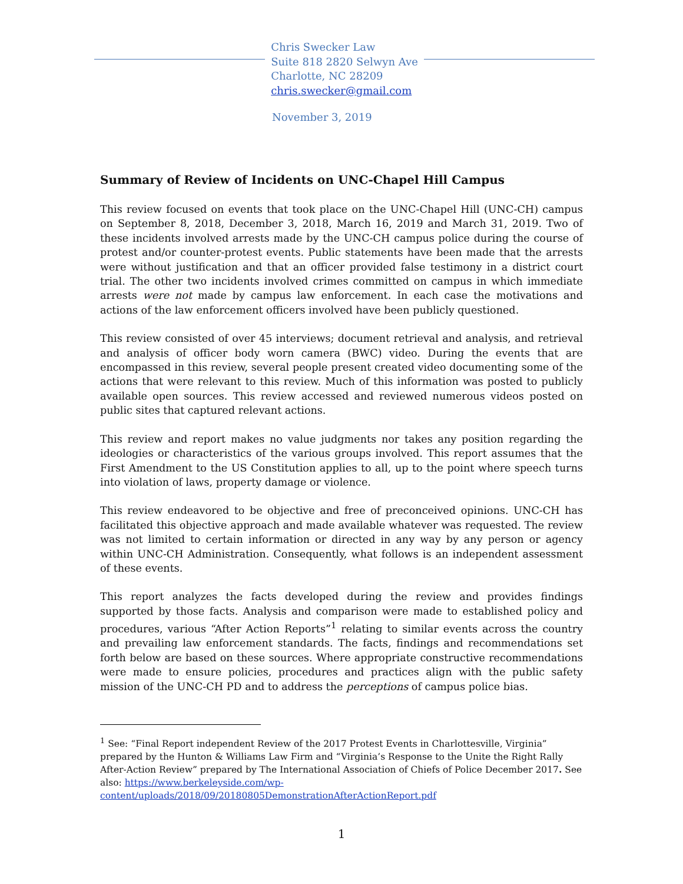Chris Swecker Law
Suite 818 2820 Selwyn Ave
Charlotte, NC 28209
chris.swecker@gmail.com
November 3, 2019
Summary of Review of Incidents on UNC-Chapel Hill Campus
This review focused on events that took place on the UNC-Chapel Hill (UNC-CH) campus on September 8, 2018, December 3, 2018, March 16, 2019 and March 31, 2019. Two of these incidents involved arrests made by the UNC-CH campus police during the course of protest and/or counter-protest events. Public statements have been made that the arrests were without justification and that an officer provided false testimony in a district court trial. The other two incidents involved crimes committed on campus in which immediate arrests were not made by campus law enforcement. In each case the motivations and actions of the law enforcement officers involved have been publicly questioned.
This review consisted of over 45 interviews; document retrieval and analysis, and retrieval and analysis of officer body worn camera (BWC) video. During the events that are encompassed in this review, several people present created video documenting some of the actions that were relevant to this review. Much of this information was posted to publicly available open sources. This review accessed and reviewed numerous videos posted on public sites that captured relevant actions.
This review and report makes no value judgments nor takes any position regarding the ideologies or characteristics of the various groups involved. This report assumes that the First Amendment to the US Constitution applies to all, up to the point where speech turns into violation of laws, property damage or violence.
This review endeavored to be objective and free of preconceived opinions. UNC-CH has facilitated this objective approach and made available whatever was requested. The review was not limited to certain information or directed in any way by any person or agency within UNC-CH Administration. Consequently, what follows is an independent assessment of these events.
This report analyzes the facts developed during the review and provides findings supported by those facts. Analysis and comparison were made to established policy and procedures, various “After Action Reports”<sup>1</sup> relating to similar events across the country and prevailing law enforcement standards. The facts, findings and recommendations set forth below are based on these sources. Where appropriate constructive recommendations were made to ensure policies, procedures and practices align with the public safety mission of the UNC-CH PD and to address the perceptions of campus police bias.
<sup>1</sup> See: “Final Report independent Review of the 2017 Protest Events in Charlottesville, Virginia” prepared by the Hunton & Williams Law Firm and “Virginia’s Response to the Unite the Right Rally After-Action Review” prepared by The International Association of Chiefs of Police December 2017. See also: https://www.berkeleyside.com/wp-content/uploads/2018/09/20180805DemonstrationAfterActionReport.pdf
1